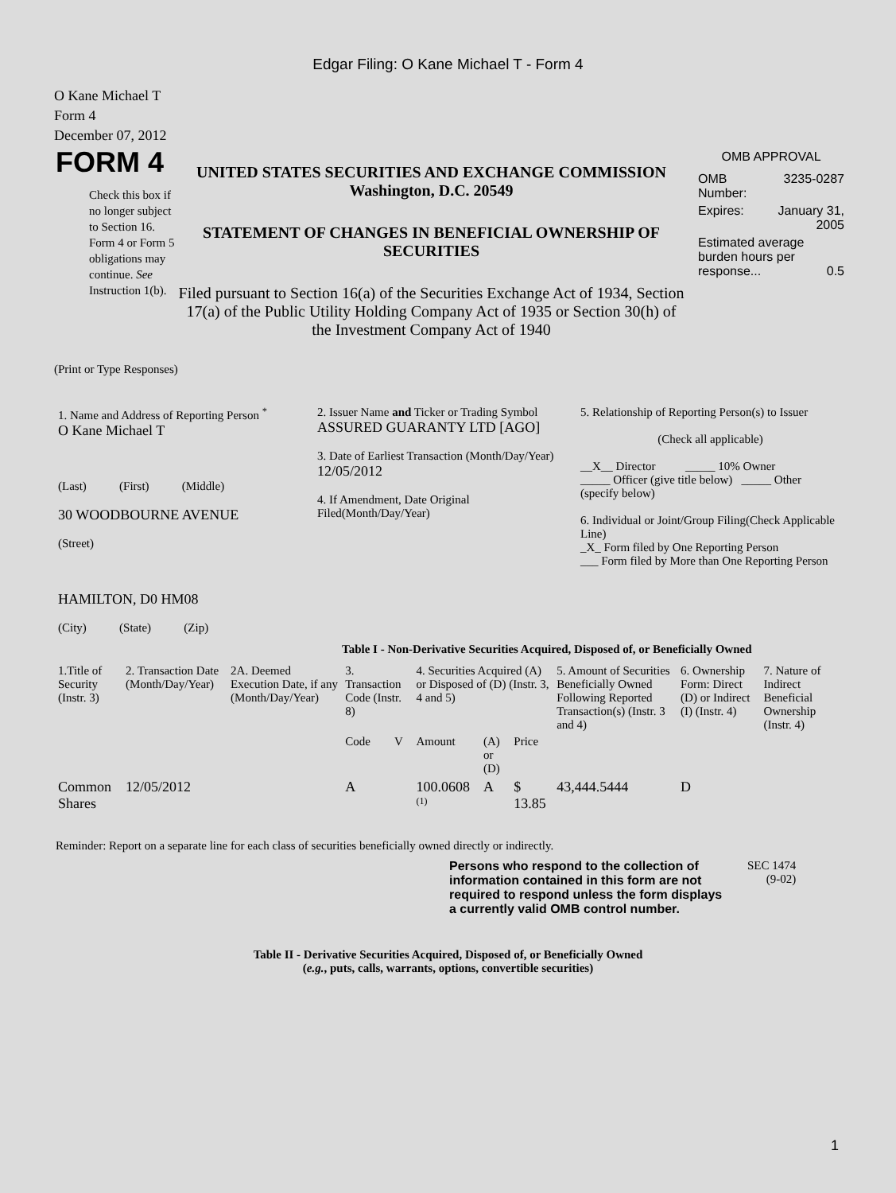Edgar Filing: O Kane Michael T - Form 4
O Kane Michael T
Form 4
December 07, 2012
FORM 4
Check this box if no longer subject to Section 16. Form 4 or Form 5 obligations may continue. See Instruction 1(b).
UNITED STATES SECURITIES AND EXCHANGE COMMISSION
Washington, D.C. 20549
STATEMENT OF CHANGES IN BENEFICIAL OWNERSHIP OF SECURITIES
Filed pursuant to Section 16(a) of the Securities Exchange Act of 1934, Section 17(a) of the Public Utility Holding Company Act of 1935 or Section 30(h) of the Investment Company Act of 1940
OMB APPROVAL
| OMB Number: | 3235-0287 |
| Expires: | January 31, 2005 |
| Estimated average burden hours per response... 0.5 | |
(Print or Type Responses)
| 1. Name and Address of Reporting Person <sup>*</sup> O Kane Michael T (Last) (First) (Middle) 30 WOODBOURNE AVENUE (Street) HAMILTON, D0 HM08 (City) (State) (Zip) | 2. Issuer Name and Ticker or Trading Symbol ASSURED GUARANTY LTD [AGO] 3. Date of Earliest Transaction (Month/Day/Year) 12/05/2012 4. If Amendment, Date Original Filed(Month/Day/Year) | 5. Relationship of Reporting Person(s) to Issuer (Check all applicable) __X__ Director _____ 10% Owner _____ Officer (give title below) _____ Other (specify below) 6. Individual or Joint/Group Filing(Check Applicable Line) _X_ Form filed by One Reporting Person ___ Form filed by More than One Reporting Person |
Table I - Non-Derivative Securities Acquired, Disposed of, or Beneficially Owned
| 1.Title of Security (Instr. 3) | 2. Transaction Date (Month/Day/Year) | 2A. Deemed Execution Date, if any (Month/Day/Year) | 3. Transaction Code (Instr. 8) | | 4. Securities Acquired (A) or Disposed of (D) (Instr. 3, 4 and 5) | | | 5. Amount of Securities Beneficially Owned Following Reported Transaction(s) (Instr. 3 and 4) | 6. Ownership Form: Direct (D) or Indirect (I) (Instr. 4) | 7. Nature of Indirect Beneficial Ownership (Instr. 4) |
| --- | --- | --- | --- | --- | --- | --- | --- | --- | --- | --- |
| | | | Code | V | Amount | (A) or (D) | Price | | | |
| Common Shares | 12/05/2012 | | A | | 100.0608 <sup>(1)</sup> | A | $ 13.85 | 43,444.5444 | D | |
Reminder: Report on a separate line for each class of securities beneficially owned directly or indirectly.
Persons who respond to the collection of information contained in this form are not required to respond unless the form displays a currently valid OMB control number.
SEC 1474
(9-02)
Table II - Derivative Securities Acquired, Disposed of, or Beneficially Owned
(e.g., puts, calls, warrants, options, convertible securities)
1